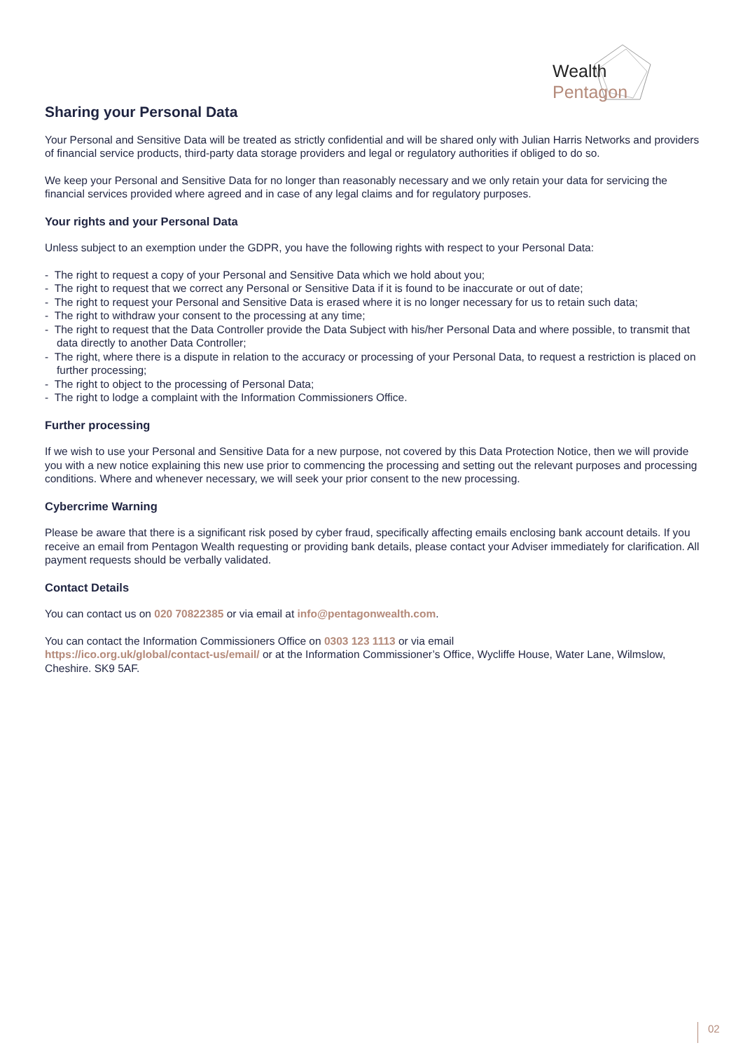Pentagon
Wealth
Sharing your Personal Data
Your Personal and Sensitive Data will be treated as strictly confidential and will be shared only with Julian Harris Networks and providers of financial service products, third-party data storage providers and legal or regulatory authorities if obliged to do so.
We keep your Personal and Sensitive Data for no longer than reasonably necessary and we only retain your data for servicing the financial services provided where agreed and in case of any legal claims and for regulatory purposes.
Your rights and your Personal Data
Unless subject to an exemption under the GDPR, you have the following rights with respect to your Personal Data:
- The right to request a copy of your Personal and Sensitive Data which we hold about you;
- The right to request that we correct any Personal or Sensitive Data if it is found to be inaccurate or out of date;
- The right to request your Personal and Sensitive Data is erased where it is no longer necessary for us to retain such data;
- The right to withdraw your consent to the processing at any time;
- The right to request that the Data Controller provide the Data Subject with his/her Personal Data and where possible, to transmit that data directly to another Data Controller;
- The right, where there is a dispute in relation to the accuracy or processing of your Personal Data, to request a restriction is placed on further processing;
- The right to object to the processing of Personal Data;
- The right to lodge a complaint with the Information Commissioners Office.
Further processing
If we wish to use your Personal and Sensitive Data for a new purpose, not covered by this Data Protection Notice, then we will provide you with a new notice explaining this new use prior to commencing the processing and setting out the relevant purposes and processing conditions. Where and whenever necessary, we will seek your prior consent to the new processing.
Cybercrime Warning
Please be aware that there is a significant risk posed by cyber fraud, specifically affecting emails enclosing bank account details. If you receive an email from Pentagon Wealth requesting or providing bank details, please contact your Adviser immediately for clarification. All payment requests should be verbally validated.
Contact Details
You can contact us on 020 70822385 or via email at info@pentagonwealth.com.
You can contact the Information Commissioners Office on 0303 123 1113 or via email
https://ico.org.uk/global/contact-us/email/ or at the Information Commissioner’s Office, Wycliffe House, Water Lane, Wilmslow, Cheshire. SK9 5AF.
02